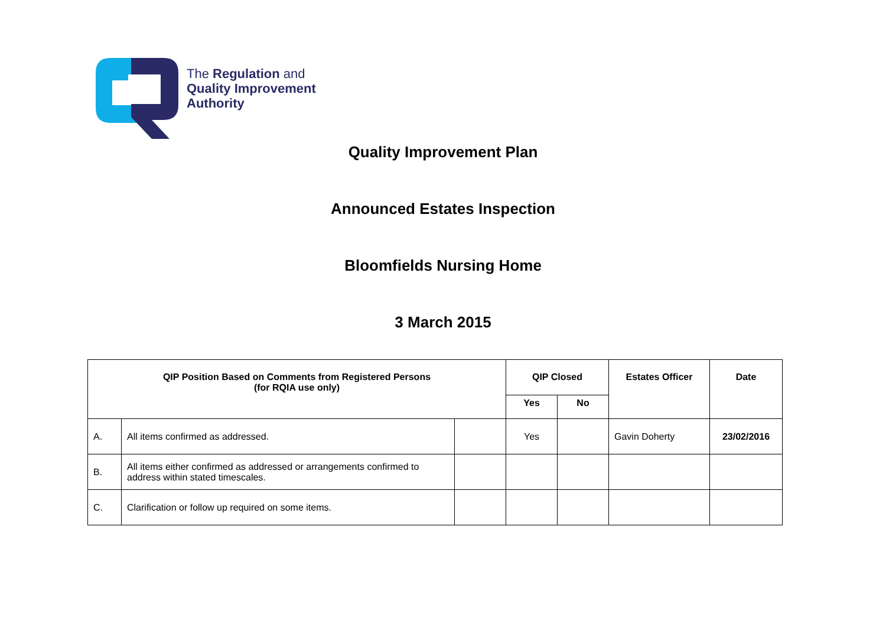The Regulation and
Quality Improvement
Authority
Quality Improvement Plan
Announced Estates Inspection
Bloomfields Nursing Home
3 March 2015
| QIP Position Based on Comments from Registered Persons (for RQIA use only) | | | QIP Closed | | Estates Officer | Date |
| --- | --- | --- | --- | --- | --- | --- |
| | | | Yes | No | | |
| A. | All items confirmed as addressed. | | Yes | | Gavin Doherty | 23/02/2016 |
| B. | All items either confirmed as addressed or arrangements confirmed to address within stated timescales. | | | | | |
| C. | Clarification or follow up required on some items. | | | | | |